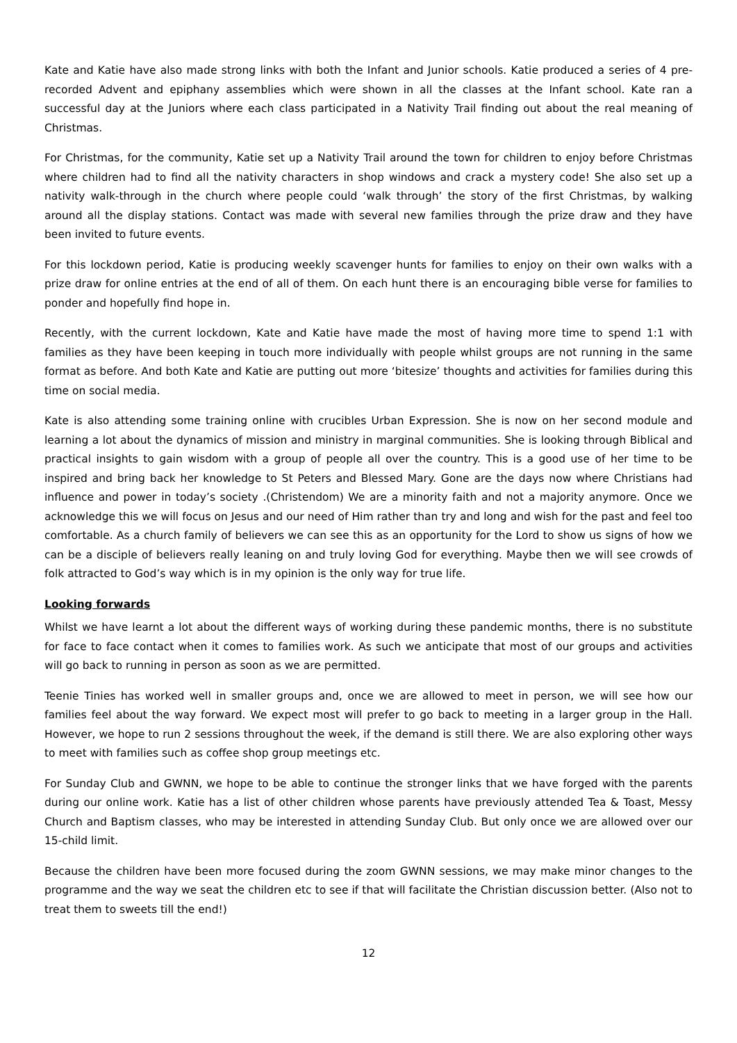Kate and Katie have also made strong links with both the Infant and Junior schools. Katie produced a series of 4 pre-recorded Advent and epiphany assemblies which were shown in all the classes at the Infant school. Kate ran a successful day at the Juniors where each class participated in a Nativity Trail finding out about the real meaning of Christmas.
For Christmas, for the community, Katie set up a Nativity Trail around the town for children to enjoy before Christmas where children had to find all the nativity characters in shop windows and crack a mystery code! She also set up a nativity walk-through in the church where people could ‘walk through’ the story of the first Christmas, by walking around all the display stations. Contact was made with several new families through the prize draw and they have been invited to future events.
For this lockdown period, Katie is producing weekly scavenger hunts for families to enjoy on their own walks with a prize draw for online entries at the end of all of them. On each hunt there is an encouraging bible verse for families to ponder and hopefully find hope in.
Recently, with the current lockdown, Kate and Katie have made the most of having more time to spend 1:1 with families as they have been keeping in touch more individually with people whilst groups are not running in the same format as before. And both Kate and Katie are putting out more ‘bitesize’ thoughts and activities for families during this time on social media.
Kate is also attending some training online with crucibles Urban Expression. She is now on her second module and learning a lot about the dynamics of mission and ministry in marginal communities. She is looking through Biblical and practical insights to gain wisdom with a group of people all over the country. This is a good use of her time to be inspired and bring back her knowledge to St Peters and Blessed Mary. Gone are the days now where Christians had influence and power in today’s society .(Christendom) We are a minority faith and not a majority anymore. Once we acknowledge this we will focus on Jesus and our need of Him rather than try and long and wish for the past and feel too comfortable. As a church family of believers we can see this as an opportunity for the Lord to show us signs of how we can be a disciple of believers really leaning on and truly loving God for everything. Maybe then we will see crowds of folk attracted to God’s way which is in my opinion is the only way for true life.
Looking forwards
Whilst we have learnt a lot about the different ways of working during these pandemic months, there is no substitute for face to face contact when it comes to families work. As such we anticipate that most of our groups and activities will go back to running in person as soon as we are permitted.
Teenie Tinies has worked well in smaller groups and, once we are allowed to meet in person, we will see how our families feel about the way forward. We expect most will prefer to go back to meeting in a larger group in the Hall. However, we hope to run 2 sessions throughout the week, if the demand is still there. We are also exploring other ways to meet with families such as coffee shop group meetings etc.
For Sunday Club and GWNN, we hope to be able to continue the stronger links that we have forged with the parents during our online work. Katie has a list of other children whose parents have previously attended Tea & Toast, Messy Church and Baptism classes, who may be interested in attending Sunday Club. But only once we are allowed over our 15-child limit.
Because the children have been more focused during the zoom GWNN sessions, we may make minor changes to the programme and the way we seat the children etc to see if that will facilitate the Christian discussion better. (Also not to treat them to sweets till the end!)
12